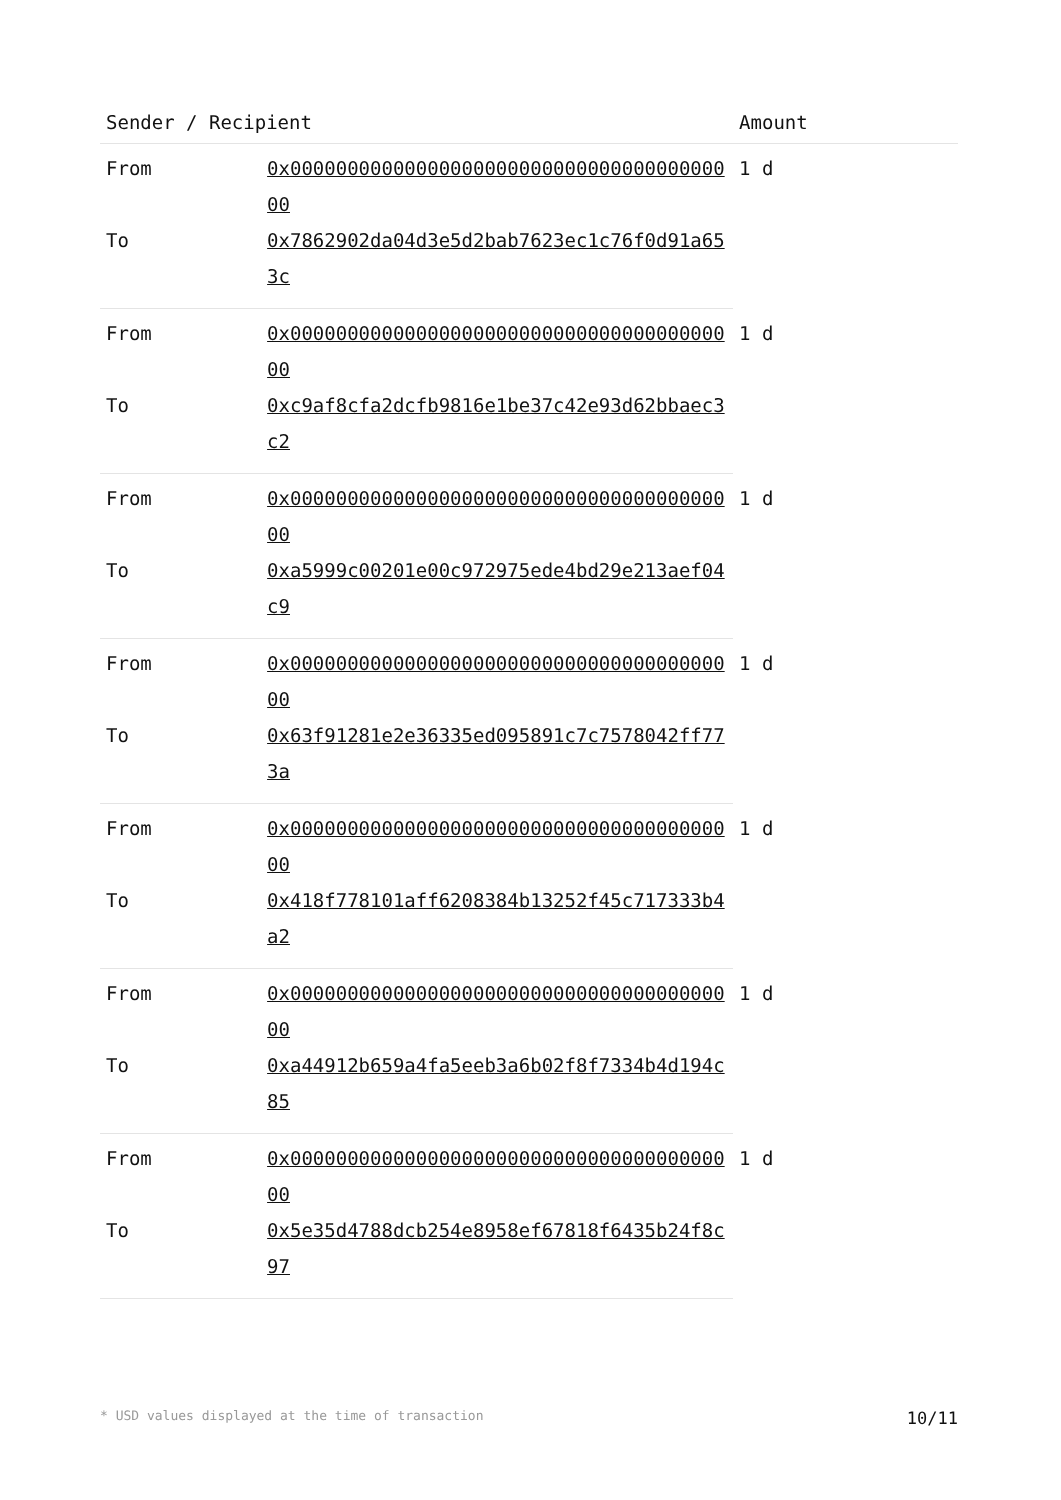| Sender / Recipient | | Amount |
| --- | --- | --- |
| From | 0x0000000000000000000000000000000000000000 | 1 d |
| To | 0x7862902da04d3e5d2bab7623ec1c76f0d91a653c | |
| From | 0x0000000000000000000000000000000000000000 | 1 d |
| To | 0xc9af8cfa2dcfb9816e1be37c42e93d62bbaec3c2 | |
| From | 0x0000000000000000000000000000000000000000 | 1 d |
| To | 0xa5999c00201e00c972975ede4bd29e213aef04c9 | |
| From | 0x0000000000000000000000000000000000000000 | 1 d |
| To | 0x63f91281e2e36335ed095891c7c7578042ff773a | |
| From | 0x0000000000000000000000000000000000000000 | 1 d |
| To | 0x418f778101aff6208384b13252f45c717333b4a2 | |
| From | 0x0000000000000000000000000000000000000000 | 1 d |
| To | 0xa44912b659a4fa5eeb3a6b02f8f7334b4d194c85 | |
| From | 0x0000000000000000000000000000000000000000 | 1 d |
| To | 0x5e35d4788dcb254e8958ef67818f6435b24f8c97 | |
* USD values displayed at the time of transaction 10/11